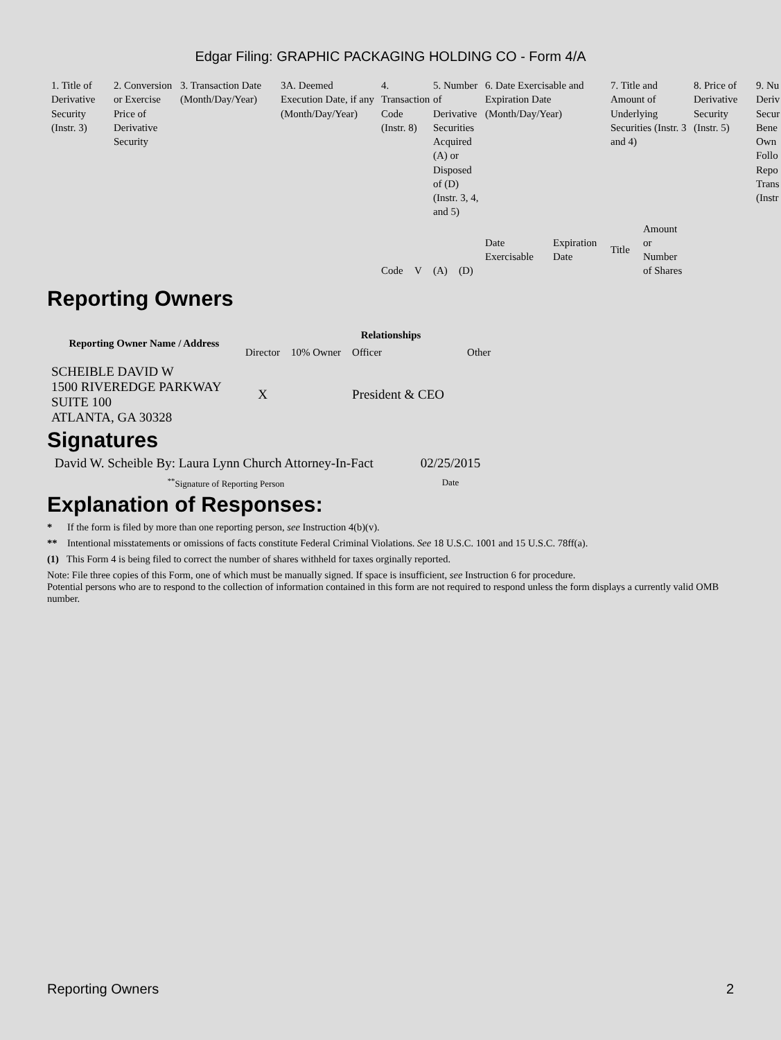Edgar Filing: GRAPHIC PACKAGING HOLDING CO - Form 4/A
| 1. Title of Derivative Security (Instr. 3) | 2. Conversion or Exercise Price of Derivative Security | 3. Transaction Date (Month/Day/Year) | 3A. Deemed Execution Date, if any (Month/Day/Year) | 4. Transaction Code (Instr. 8) | | 5. Number of Derivative Securities Acquired (A) or Disposed of (D) (Instr. 3, 4, and 5) | | 6. Date Exercisable and Expiration Date (Month/Day/Year) | | 7. Title and Amount of Underlying Securities (Instr. 3 and 4) | | 8. Price of Derivative Security (Instr. 5) | 9. Nu Deriv Secur Bene Own Follo Repo Trans (Instr |
| | | | | Code | V | (A) | (D) | Date Exercisable | Expiration Date | Title | Amount or Number of Shares | | |
Reporting Owners
| Reporting Owner Name / Address | Relationships | | | |
| --- | --- | --- | --- | --- |
| | Director | 10% Owner | Officer | Other |
| SCHEIBLE DAVID W 1500 RIVEREDGE PARKWAY SUITE 100 ATLANTA, GA 30328 | X | | President & CEO | |
Signatures
| David W. Scheible By: Laura Lynn Church Attorney-In-Fact | 02/25/2015 |
| <sup>**</sup> Signature of Reporting Person | Date |
Explanation of Responses:
* If the form is filed by more than one reporting person, see Instruction 4(b)(v).
** Intentional misstatements or omissions of facts constitute Federal Criminal Violations. See 18 U.S.C. 1001 and 15 U.S.C. 78ff(a).
(1) This Form 4 is being filed to correct the number of shares withheld for taxes orginally reported.
Note: File three copies of this Form, one of which must be manually signed. If space is insufficient, see Instruction 6 for procedure.
Potential persons who are to respond to the collection of information contained in this form are not required to respond unless the form displays a currently valid OMB number.
Reporting Owners 2